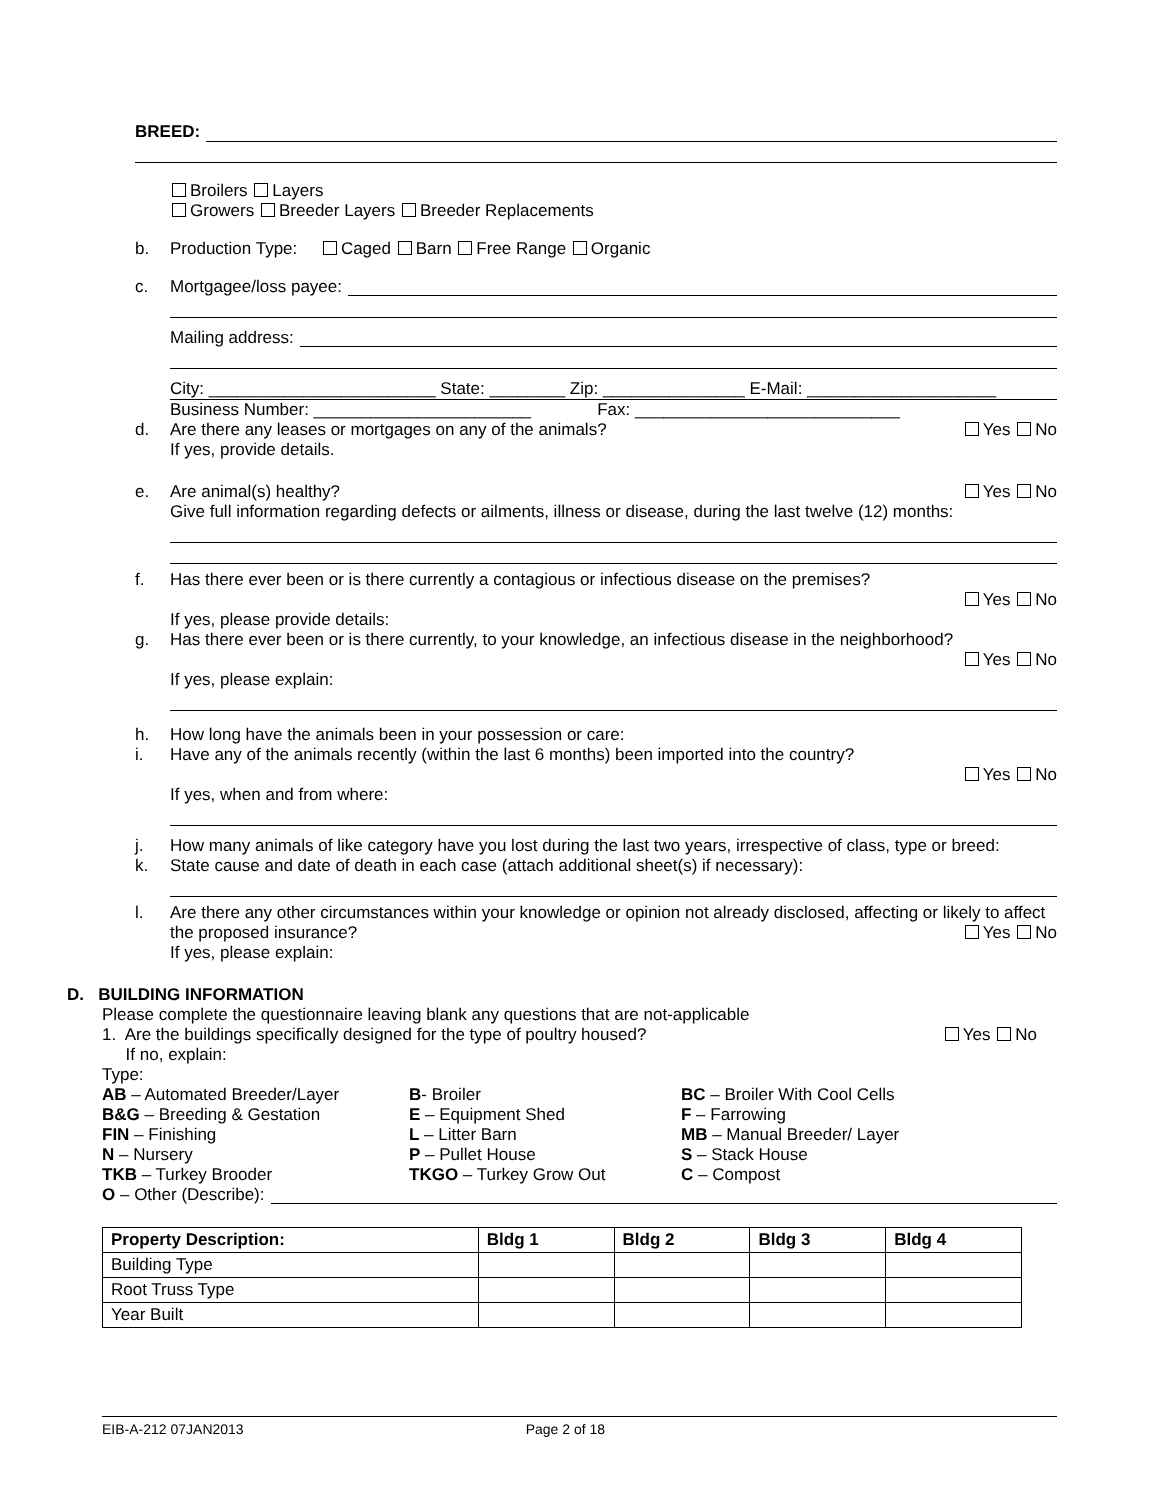BREED:
Broilers Layers
Growers Breeder Layers Breeder Replacements
b. Production Type: Caged Barn Free Range Organic
c. Mortgagee/loss payee:
Mailing address:
City: ________________________ State: ________ Zip: _______________ E-Mail: ____________________
Business Number: _______________________ Fax: ____________________________
d. Are there any leases or mortgages on any of the animals? Yes No
If yes, provide details.
e. Are animal(s) healthy? Yes No
Give full information regarding defects or ailments, illness or disease, during the last twelve (12) months:
f. Has there ever been or is there currently a contagious or infectious disease on the premises?
Yes No
If yes, please provide details:
g. Has there ever been or is there currently, to your knowledge, an infectious disease in the neighborhood?
Yes No
If yes, please explain:
h. How long have the animals been in your possession or care:
i. Have any of the animals recently (within the last 6 months) been imported into the country?
Yes No
If yes, when and from where:
j. How many animals of like category have you lost during the last two years, irrespective of class, type or breed:
k. State cause and date of death in each case (attach additional sheet(s) if necessary):
l. Are there any other circumstances within your knowledge or opinion not already disclosed, affecting or likely to affect the proposed insurance? Yes No
If yes, please explain:
D. BUILDING INFORMATION
Please complete the questionnaire leaving blank any questions that are not-applicable
1. Are the buildings specifically designed for the type of poultry housed? Yes No
If no, explain:
Type:
AB – Automated Breeder/Layer
B- Broiler
BC – Broiler With Cool Cells
B&G – Breeding & Gestation
E – Equipment Shed
F – Farrowing
FIN – Finishing
L – Litter Barn
MB – Manual Breeder/ Layer
N – Nursery
P – Pullet House
S – Stack House
TKB – Turkey Brooder
TKGO – Turkey Grow Out
C – Compost
O – Other (Describe):
| Property Description: | Bldg 1 | Bldg 2 | Bldg 3 | Bldg 4 |
| --- | --- | --- | --- | --- |
| Building Type | | | | |
| Root Truss Type | | | | |
| Year Built | | | | |
EIB-A-212 07JAN2013 Page 2 of 18